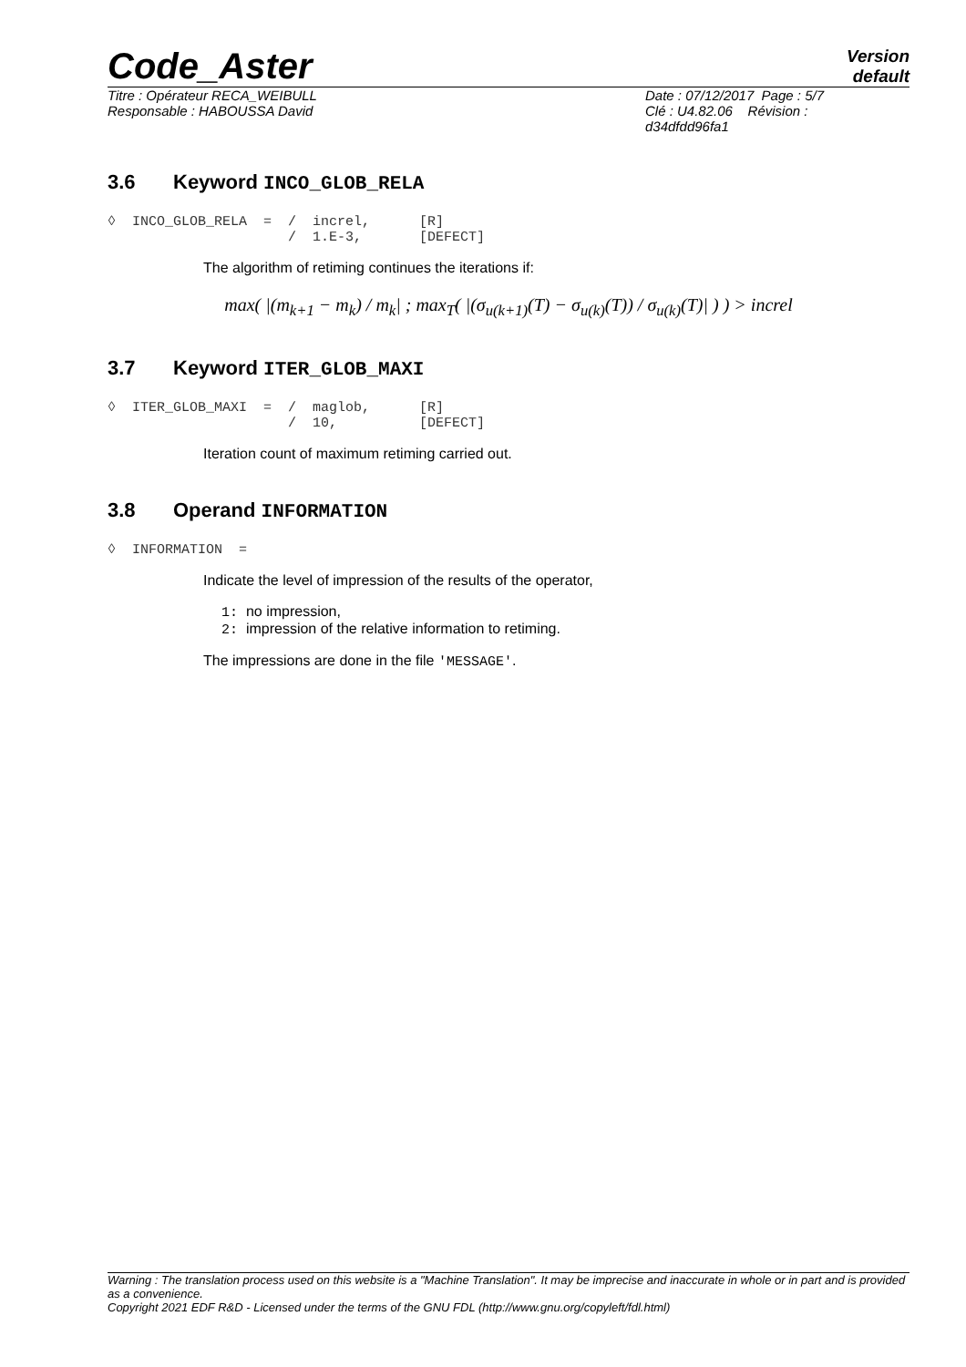Code_Aster
Version
default
Titre : Opérateur RECA_WEIBULL
Responsable : HABOUSSA David
Date : 07/12/2017 Page : 5/7
Clé : U4.82.06 Révision :
d34dfdd96fa1
3.6 Keyword INCO_GLOB_RELA
◊  INCO_GLOB_RELA  =  /  increl,      [R]
                      /  1.E-3,       [DEFECT]
The algorithm of retiming continues the iterations if:
max( |(m<sub>k+1</sub> − m<sub>k</sub>) / m<sub>k</sub>| ; max<sub>T</sub>( |(σ<sub>u(k+1)</sub>(T) − σ<sub>u(k)</sub>(T)) / σ<sub>u(k)</sub>(T)| ) ) > increl
3.7 Keyword ITER_GLOB_MAXI
◊  ITER_GLOB_MAXI  =  /  maglob,      [R]
                      /  10,          [DEFECT]
Iteration count of maximum retiming carried out.
3.8 Operand INFORMATION
◊  INFORMATION  =
Indicate the level of impression of the results of the operator,
1: no impression,
2: impression of the relative information to retiming.
The impressions are done in the file 'MESSAGE'.
Warning : The translation process used on this website is a "Machine Translation". It may be imprecise and inaccurate in whole or in part and is provided as a convenience.
Copyright 2021 EDF R&D - Licensed under the terms of the GNU FDL (http://www.gnu.org/copyleft/fdl.html)